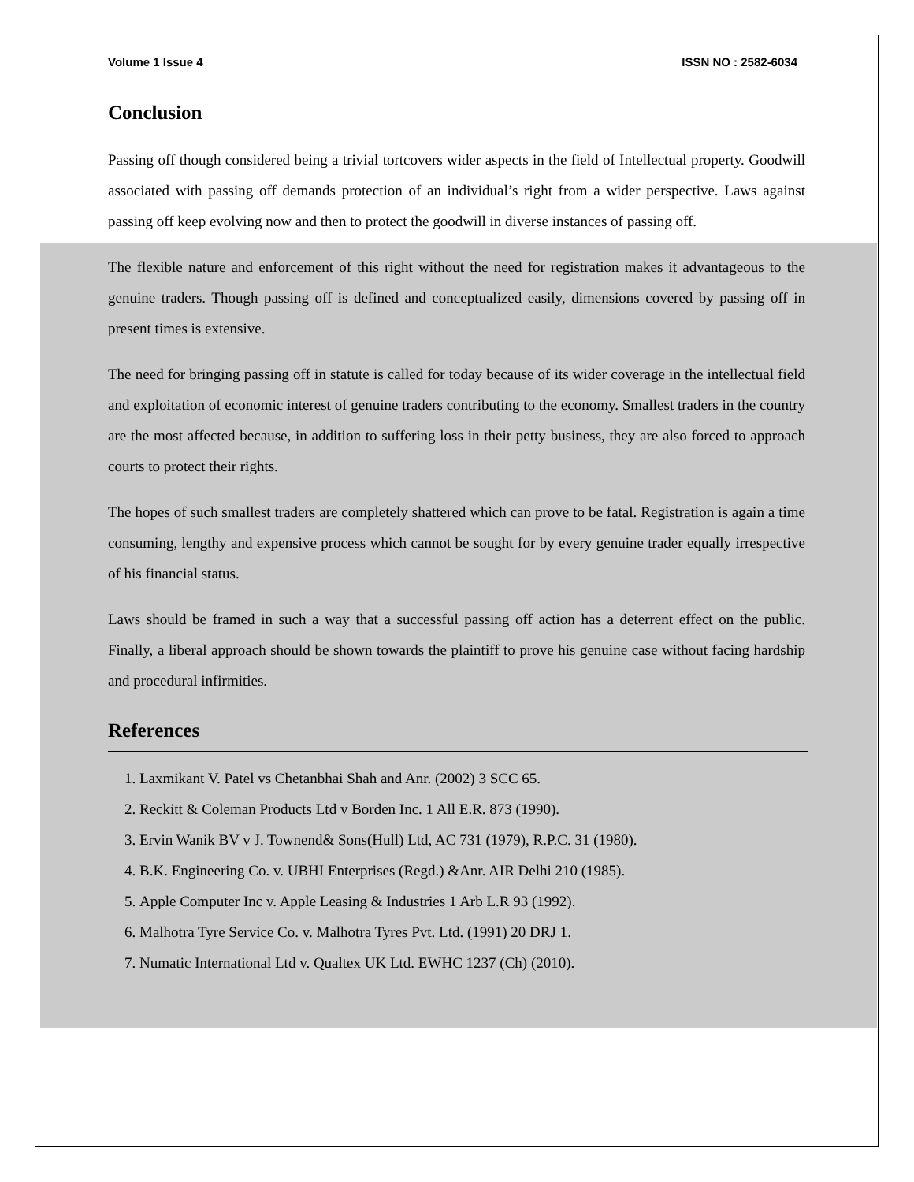Volume 1 Issue 4 ISSN NO : 2582-6034
Conclusion
Passing off though considered being a trivial tortcovers wider aspects in the field of Intellectual property. Goodwill associated with passing off demands protection of an individual’s right from a wider perspective. Laws against passing off keep evolving now and then to protect the goodwill in diverse instances of passing off.
The flexible nature and enforcement of this right without the need for registration makes it advantageous to the genuine traders. Though passing off is defined and conceptualized easily, dimensions covered by passing off in present times is extensive.
The need for bringing passing off in statute is called for today because of its wider coverage in the intellectual field and exploitation of economic interest of genuine traders contributing to the economy. Smallest traders in the country are the most affected because, in addition to suffering loss in their petty business, they are also forced to approach courts to protect their rights.
The hopes of such smallest traders are completely shattered which can prove to be fatal. Registration is again a time consuming, lengthy and expensive process which cannot be sought for by every genuine trader equally irrespective of his financial status.
Laws should be framed in such a way that a successful passing off action has a deterrent effect on the public. Finally, a liberal approach should be shown towards the plaintiff to prove his genuine case without facing hardship and procedural infirmities.
References
1. Laxmikant V. Patel vs Chetanbhai Shah and Anr. (2002) 3 SCC 65.
2. Reckitt & Coleman Products Ltd v Borden Inc. 1 All E.R. 873 (1990).
3. Ervin Wanik BV v J. Townend& Sons(Hull) Ltd, AC 731 (1979), R.P.C. 31 (1980).
4. B.K. Engineering Co. v. UBHI Enterprises (Regd.) &Anr. AIR Delhi 210 (1985).
5. Apple Computer Inc v. Apple Leasing & Industries 1 Arb L.R 93 (1992).
6. Malhotra Tyre Service Co. v. Malhotra Tyres Pvt. Ltd. (1991) 20 DRJ 1.
7. Numatic International Ltd v. Qualtex UK Ltd. EWHC 1237 (Ch) (2010).